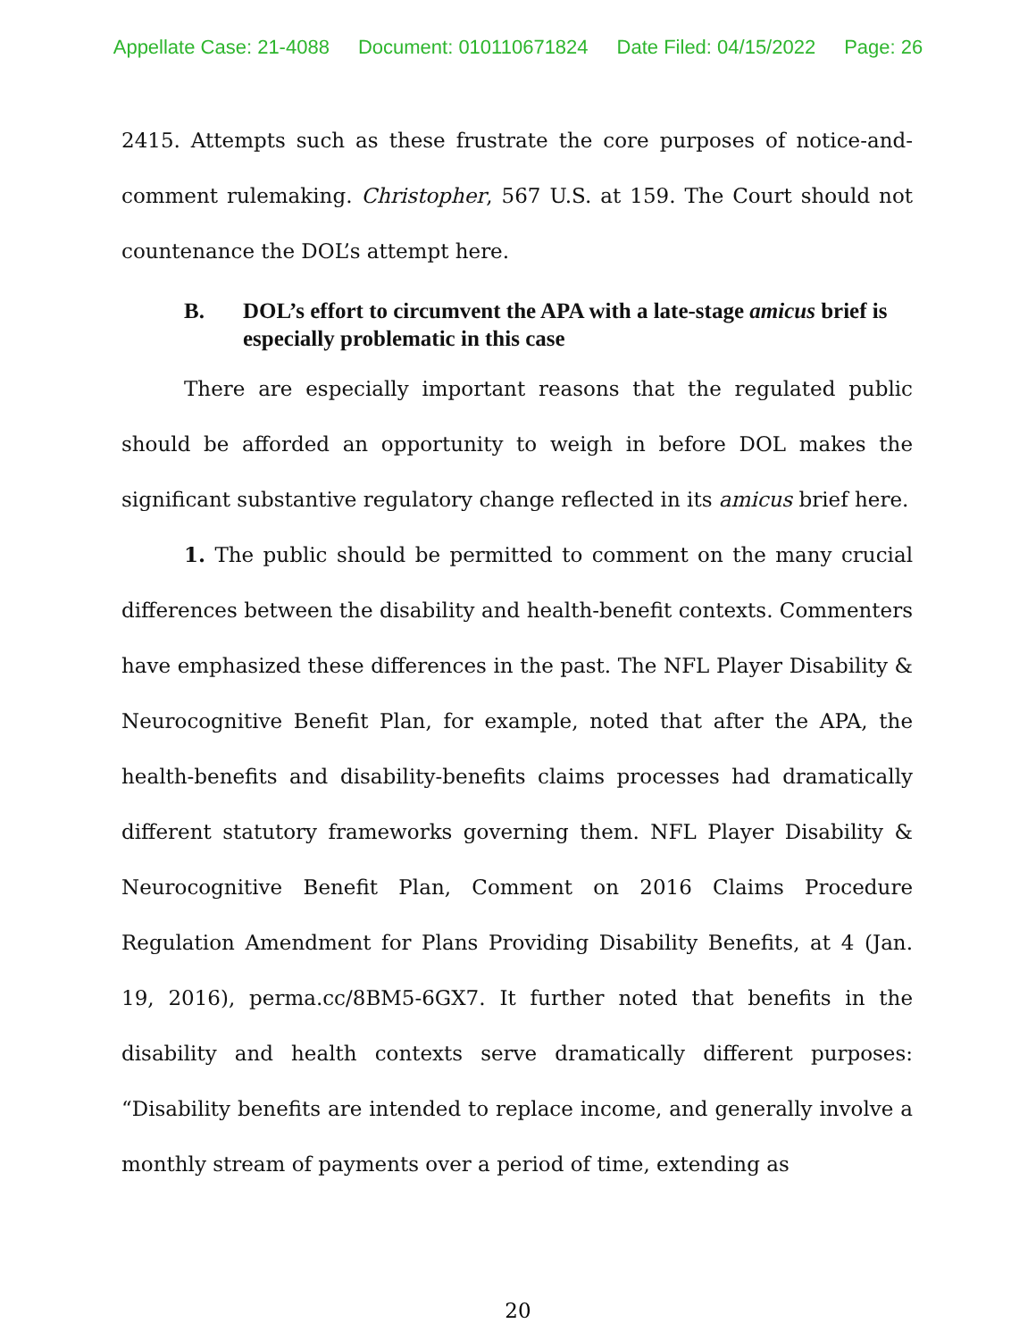Appellate Case: 21-4088 Document: 010110671824 Date Filed: 04/15/2022 Page: 26
2415. Attempts such as these frustrate the core purposes of notice-and-comment rulemaking. Christopher, 567 U.S. at 159. The Court should not countenance the DOL’s attempt here.
B. DOL’s effort to circumvent the APA with a late-stage amicus brief is especially problematic in this case
There are especially important reasons that the regulated public should be afforded an opportunity to weigh in before DOL makes the significant substantive regulatory change reflected in its amicus brief here.
1. The public should be permitted to comment on the many crucial differences between the disability and health-benefit contexts. Commenters have emphasized these differences in the past. The NFL Player Disability & Neurocognitive Benefit Plan, for example, noted that after the APA, the health-benefits and disability-benefits claims processes had dramatically different statutory frameworks governing them. NFL Player Disability & Neurocognitive Benefit Plan, Comment on 2016 Claims Procedure Regulation Amendment for Plans Providing Disability Benefits, at 4 (Jan. 19, 2016), perma.cc/8BM5-6GX7. It further noted that benefits in the disability and health contexts serve dramatically different purposes: “Disability benefits are intended to replace income, and generally involve a monthly stream of payments over a period of time, extending as
20